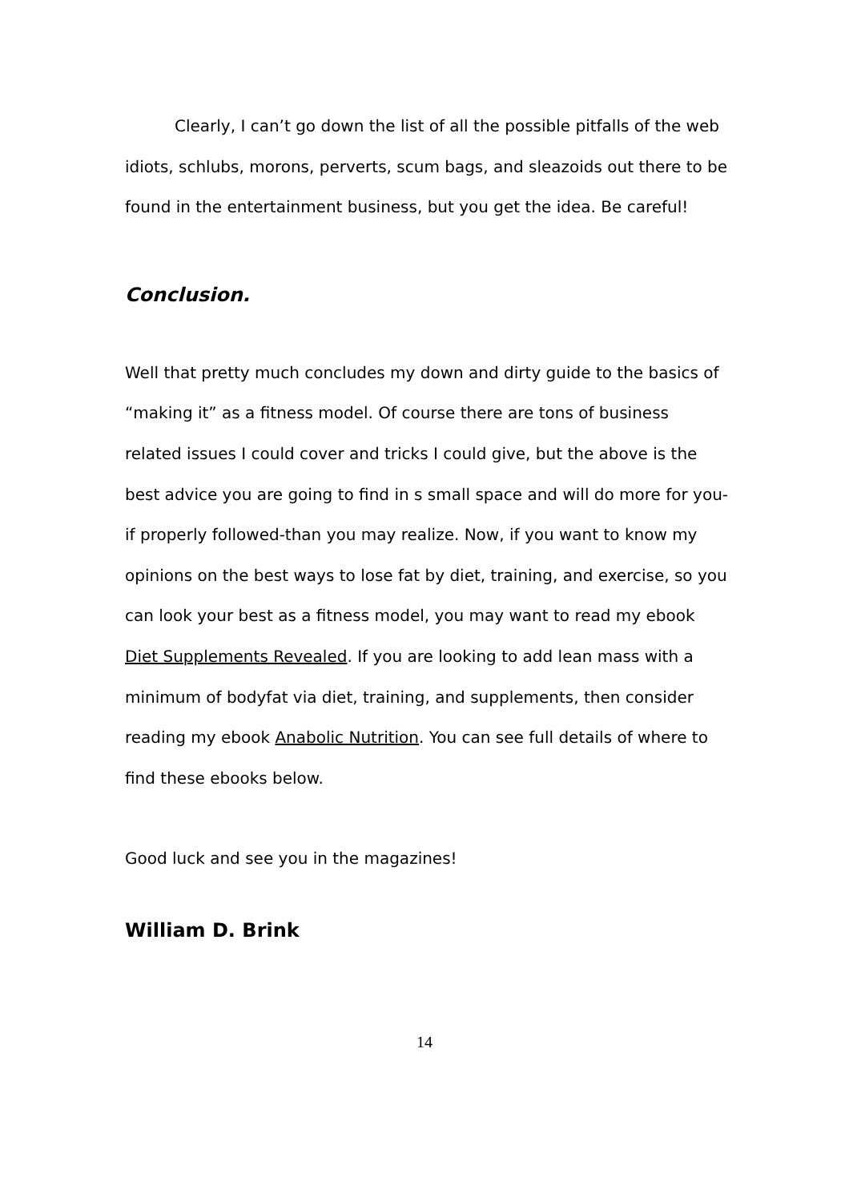Clearly, I can’t go down the list of all the possible pitfalls of the web idiots, schlubs, morons, perverts, scum bags, and sleazoids out there to be found in the entertainment business, but you get the idea. Be careful!
Conclusion.
Well that pretty much concludes my down and dirty guide to the basics of “making it” as a fitness model. Of course there are tons of business related issues I could cover and tricks I could give, but the above is the best advice you are going to find in s small space and will do more for you-if properly followed-than you may realize. Now, if you want to know my opinions on the best ways to lose fat by diet, training, and exercise, so you can look your best as a fitness model, you may want to read my ebook Diet Supplements Revealed. If you are looking to add lean mass with a minimum of bodyfat via diet, training, and supplements, then consider reading my ebook Anabolic Nutrition. You can see full details of where to find these ebooks below.
Good luck and see you in the magazines!
William D. Brink
14